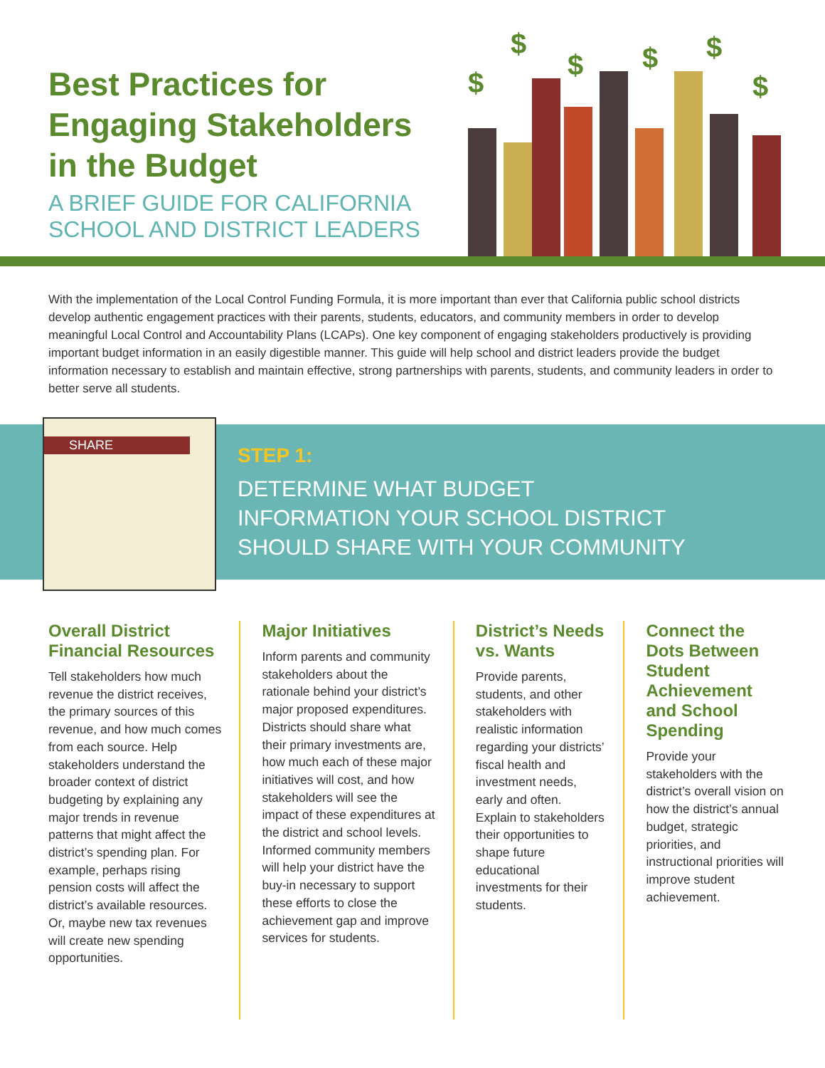Best Practices for Engaging Stakeholders in the Budget
A BRIEF GUIDE FOR CALIFORNIA SCHOOL AND DISTRICT LEADERS
$
$
$
$
$
$
With the implementation of the Local Control Funding Formula, it is more important than ever that California public school districts develop authentic engagement practices with their parents, students, educators, and community members in order to develop meaningful Local Control and Accountability Plans (LCAPs). One key component of engaging stakeholders productively is providing important budget information in an easily digestible manner. This guide will help school and district leaders provide the budget information necessary to establish and maintain effective, strong partnerships with parents, students, and community leaders in order to better serve all students.
SHARE
STEP 1:
DETERMINE WHAT BUDGET
INFORMATION YOUR SCHOOL DISTRICT
SHOULD SHARE WITH YOUR COMMUNITY
Overall District Financial Resources
Tell stakeholders how much revenue the district receives, the primary sources of this revenue, and how much comes from each source. Help stakeholders understand the broader context of district budgeting by explaining any major trends in revenue patterns that might affect the district’s spending plan. For example, perhaps rising pension costs will affect the district’s available resources. Or, maybe new tax revenues will create new spending opportunities.
Major Initiatives
Inform parents and community stakeholders about the rationale behind your district’s major proposed expenditures. Districts should share what their primary investments are, how much each of these major initiatives will cost, and how stakeholders will see the impact of these expenditures at the district and school levels. Informed community members will help your district have the buy-in necessary to support these efforts to close the achievement gap and improve services for students.
District’s Needs vs. Wants
Provide parents, students, and other stakeholders with realistic information regarding your districts’ fiscal health and investment needs, early and often. Explain to stakeholders their opportunities to shape future educational investments for their students.
Connect the Dots Between Student Achievement and School Spending
Provide your stakeholders with the district’s overall vision on how the district’s annual budget, strategic priorities, and instructional priorities will improve student achievement.